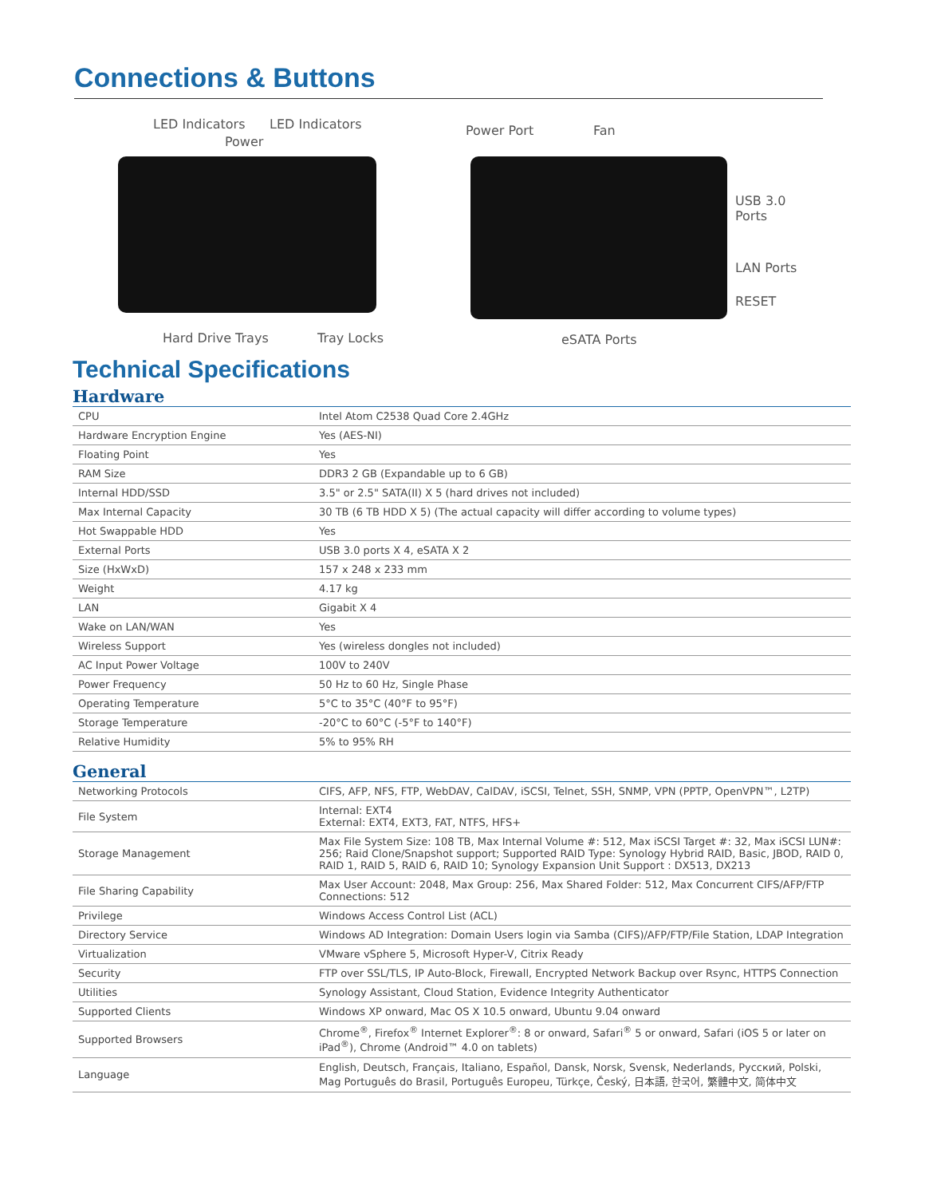Connections & Buttons
LED Indicators LED Indicators
Power
Hard Drive Trays Tray Locks
Power Port Fan
USB 3.0
Ports
LAN Ports
RESET
eSATA Ports
Technical Specifications
Hardware
| CPU | Intel Atom C2538 Quad Core 2.4GHz |
| Hardware Encryption Engine | Yes (AES-NI) |
| Floating Point | Yes |
| RAM Size | DDR3 2 GB (Expandable up to 6 GB) |
| Internal HDD/SSD | 3.5" or 2.5" SATA(II) X 5 (hard drives not included) |
| Max Internal Capacity | 30 TB (6 TB HDD X 5) (The actual capacity will differ according to volume types) |
| Hot Swappable HDD | Yes |
| External Ports | USB 3.0 ports X 4, eSATA X 2 |
| Size (HxWxD) | 157 x 248 x 233 mm |
| Weight | 4.17 kg |
| LAN | Gigabit X 4 |
| Wake on LAN/WAN | Yes |
| Wireless Support | Yes (wireless dongles not included) |
| AC Input Power Voltage | 100V to 240V |
| Power Frequency | 50 Hz to 60 Hz, Single Phase |
| Operating Temperature | 5°C to 35°C (40°F to 95°F) |
| Storage Temperature | -20°C to 60°C (-5°F to 140°F) |
| Relative Humidity | 5% to 95% RH |
General
| Networking Protocols | CIFS, AFP, NFS, FTP, WebDAV, CalDAV, iSCSI, Telnet, SSH, SNMP, VPN (PPTP, OpenVPN™, L2TP) |
| File System | Internal: EXT4 External: EXT4, EXT3, FAT, NTFS, HFS+ |
| Storage Management | Max File System Size: 108 TB, Max Internal Volume #: 512, Max iSCSI Target #: 32, Max iSCSI LUN#: 256; Raid Clone/Snapshot support; Supported RAID Type: Synology Hybrid RAID, Basic, JBOD, RAID 0, RAID 1, RAID 5, RAID 6, RAID 10; Synology Expansion Unit Support : DX513, DX213 |
| File Sharing Capability | Max User Account: 2048, Max Group: 256, Max Shared Folder: 512, Max Concurrent CIFS/AFP/FTP Connections: 512 |
| Privilege | Windows Access Control List (ACL) |
| Directory Service | Windows AD Integration: Domain Users login via Samba (CIFS)/AFP/FTP/File Station, LDAP Integration |
| Virtualization | VMware vSphere 5, Microsoft Hyper-V, Citrix Ready |
| Security | FTP over SSL/TLS, IP Auto-Block, Firewall, Encrypted Network Backup over Rsync, HTTPS Connection |
| Utilities | Synology Assistant, Cloud Station, Evidence Integrity Authenticator |
| Supported Clients | Windows XP onward, Mac OS X 10.5 onward, Ubuntu 9.04 onward |
| Supported Browsers | Chrome<sup>®</sup>, Firefox<sup>®</sup> Internet Explorer<sup>®</sup>: 8 or onward, Safari<sup>®</sup> 5 or onward, Safari (iOS 5 or later on iPad<sup>®</sup>), Chrome (Android™ 4.0 on tablets) |
| Language | English, Deutsch, Français, Italiano, Español, Dansk, Norsk, Svensk, Nederlands, Русский, Polski, Mag Português do Brasil, Português Europeu, Türkçe, Český, 日本語, 한국어, 繁體中文, 简体中文 |